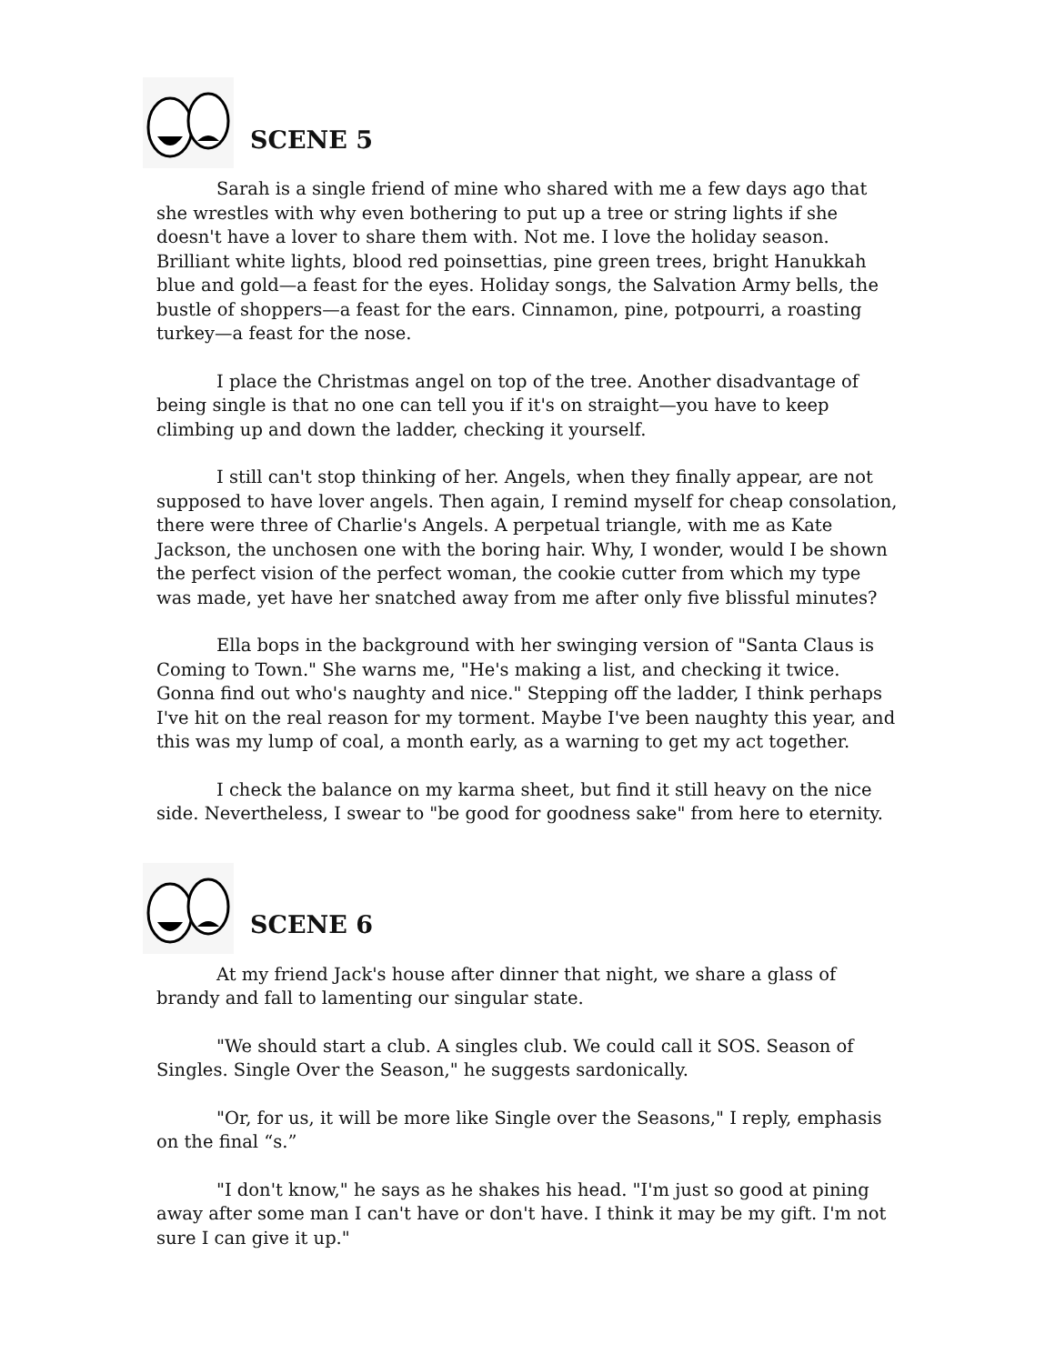SCENE 5
Sarah is a single friend of mine who shared with me a few days ago that she wrestles with why even bothering to put up a tree or string lights if she doesn't have a lover to share them with. Not me. I love the holiday season. Brilliant white lights, blood red poinsettias, pine green trees, bright Hanukkah blue and gold—a feast for the eyes. Holiday songs, the Salvation Army bells, the bustle of shoppers—a feast for the ears. Cinnamon, pine, potpourri, a roasting turkey—a feast for the nose.
I place the Christmas angel on top of the tree. Another disadvantage of being single is that no one can tell you if it's on straight—you have to keep climbing up and down the ladder, checking it yourself.
I still can't stop thinking of her. Angels, when they finally appear, are not supposed to have lover angels. Then again, I remind myself for cheap consolation, there were three of Charlie's Angels. A perpetual triangle, with me as Kate Jackson, the unchosen one with the boring hair. Why, I wonder, would I be shown the perfect vision of the perfect woman, the cookie cutter from which my type was made, yet have her snatched away from me after only five blissful minutes?
Ella bops in the background with her swinging version of "Santa Claus is Coming to Town." She warns me, "He's making a list, and checking it twice. Gonna find out who's naughty and nice." Stepping off the ladder, I think perhaps I've hit on the real reason for my torment. Maybe I've been naughty this year, and this was my lump of coal, a month early, as a warning to get my act together.
I check the balance on my karma sheet, but find it still heavy on the nice side. Nevertheless, I swear to "be good for goodness sake" from here to eternity.
SCENE 6
At my friend Jack's house after dinner that night, we share a glass of brandy and fall to lamenting our singular state.
"We should start a club. A singles club. We could call it SOS. Season of Singles. Single Over the Season," he suggests sardonically.
"Or, for us, it will be more like Single over the Seasons," I reply, emphasis on the final “s.”
"I don't know," he says as he shakes his head. "I'm just so good at pining away after some man I can't have or don't have. I think it may be my gift. I'm not sure I can give it up."